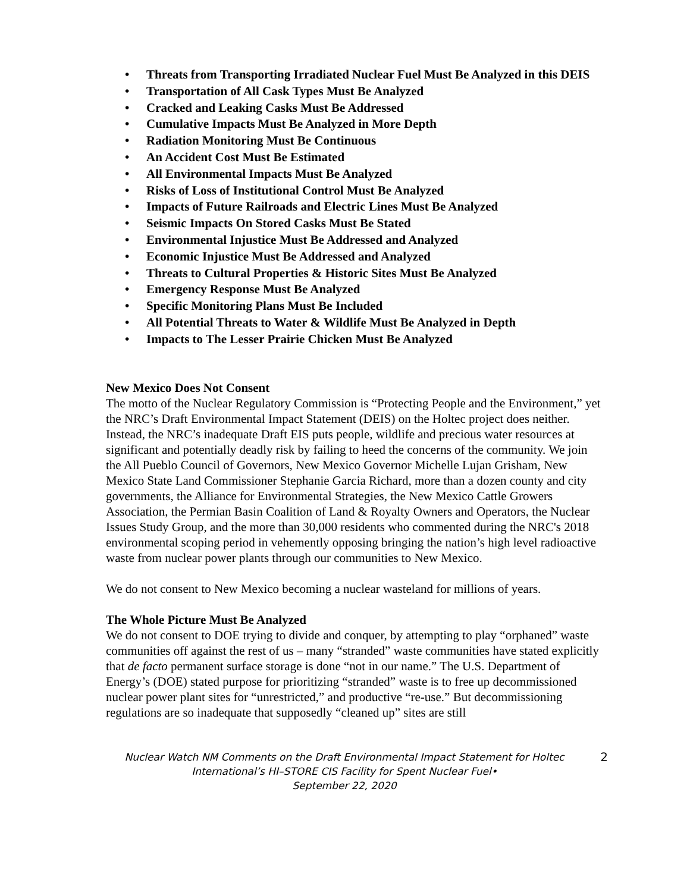• Threats from Transporting Irradiated Nuclear Fuel Must Be Analyzed in this DEIS
• Transportation of All Cask Types Must Be Analyzed
• Cracked and Leaking Casks Must Be Addressed
• Cumulative Impacts Must Be Analyzed in More Depth
• Radiation Monitoring Must Be Continuous
• An Accident Cost Must Be Estimated
• All Environmental Impacts Must Be Analyzed
• Risks of Loss of Institutional Control Must Be Analyzed
• Impacts of Future Railroads and Electric Lines Must Be Analyzed
• Seismic Impacts On Stored Casks Must Be Stated
• Environmental Injustice Must Be Addressed and Analyzed
• Economic Injustice Must Be Addressed and Analyzed
• Threats to Cultural Properties & Historic Sites Must Be Analyzed
• Emergency Response Must Be Analyzed
• Specific Monitoring Plans Must Be Included
• All Potential Threats to Water & Wildlife Must Be Analyzed in Depth
• Impacts to The Lesser Prairie Chicken Must Be Analyzed
New Mexico Does Not Consent
The motto of the Nuclear Regulatory Commission is “Protecting People and the Environment,” yet the NRC’s Draft Environmental Impact Statement (DEIS) on the Holtec project does neither. Instead, the NRC’s inadequate Draft EIS puts people, wildlife and precious water resources at significant and potentially deadly risk by failing to heed the concerns of the community. We join the All Pueblo Council of Governors, New Mexico Governor Michelle Lujan Grisham, New Mexico State Land Commissioner Stephanie Garcia Richard, more than a dozen county and city governments, the Alliance for Environmental Strategies, the New Mexico Cattle Growers Association, the Permian Basin Coalition of Land & Royalty Owners and Operators, the Nuclear Issues Study Group, and the more than 30,000 residents who commented during the NRC's 2018 environmental scoping period in vehemently opposing bringing the nation’s high level radioactive waste from nuclear power plants through our communities to New Mexico.
We do not consent to New Mexico becoming a nuclear wasteland for millions of years.
The Whole Picture Must Be Analyzed
We do not consent to DOE trying to divide and conquer, by attempting to play “orphaned” waste communities off against the rest of us – many “stranded” waste communities have stated explicitly that de facto permanent surface storage is done “not in our name.” The U.S. Department of Energy’s (DOE) stated purpose for prioritizing “stranded” waste is to free up decommissioned nuclear power plant sites for “unrestricted,” and productive “re-use.” But decommissioning regulations are so inadequate that supposedly “cleaned up” sites are still
Nuclear Watch NM Comments on the Draft Environmental Impact Statement for Holtec
International’s HI–STORE CIS Facility for Spent Nuclear Fuel•
September 22, 2020
2